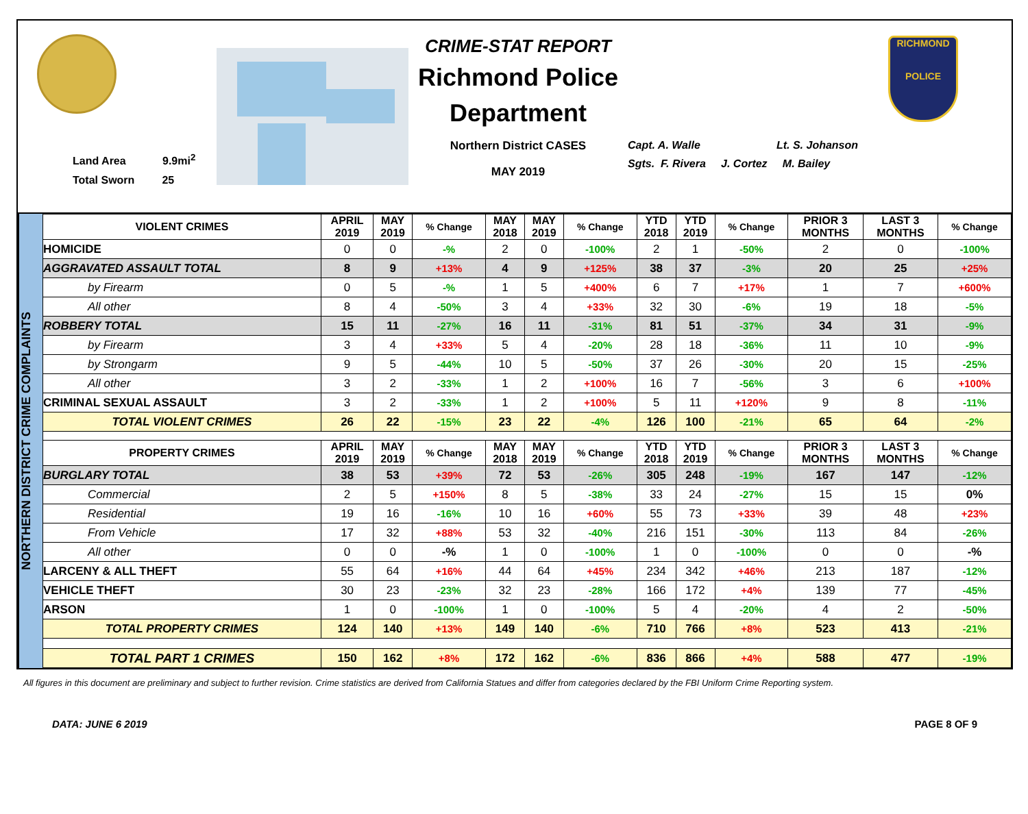Land Area 9.9mi<sup>2</sup>
Total Sworn 25
CRIME-STAT REPORT
Richmond Police Department
Northern District CASES
MAY 2019
Capt. A. Walle Lt. S. Johanson
Sgts. F. Rivera J. Cortez M. Bailey
RICHMOND
POLICE
NORTHERN DISTRICT CRIME COMPLAINTS
| VIOLENT CRIMES | APRIL 2019 | MAY 2019 | % Change | MAY 2018 | MAY 2019 | % Change | YTD 2018 | YTD 2019 | % Change | PRIOR 3 MONTHS | LAST 3 MONTHS | % Change |
| --- | --- | --- | --- | --- | --- | --- | --- | --- | --- | --- | --- | --- |
| HOMICIDE | 0 | 0 | -% | 2 | 0 | -100% | 2 | 1 | -50% | 2 | 0 | -100% |
| AGGRAVATED ASSAULT TOTAL | 8 | 9 | +13% | 4 | 9 | +125% | 38 | 37 | -3% | 20 | 25 | +25% |
| by Firearm | 0 | 5 | -% | 1 | 5 | +400% | 6 | 7 | +17% | 1 | 7 | +600% |
| All other | 8 | 4 | -50% | 3 | 4 | +33% | 32 | 30 | -6% | 19 | 18 | -5% |
| ROBBERY TOTAL | 15 | 11 | -27% | 16 | 11 | -31% | 81 | 51 | -37% | 34 | 31 | -9% |
| by Firearm | 3 | 4 | +33% | 5 | 4 | -20% | 28 | 18 | -36% | 11 | 10 | -9% |
| by Strongarm | 9 | 5 | -44% | 10 | 5 | -50% | 37 | 26 | -30% | 20 | 15 | -25% |
| All other | 3 | 2 | -33% | 1 | 2 | +100% | 16 | 7 | -56% | 3 | 6 | +100% |
| CRIMINAL SEXUAL ASSAULT | 3 | 2 | -33% | 1 | 2 | +100% | 5 | 11 | +120% | 9 | 8 | -11% |
| TOTAL VIOLENT CRIMES | 26 | 22 | -15% | 23 | 22 | -4% | 126 | 100 | -21% | 65 | 64 | -2% |
| PROPERTY CRIMES | APRIL 2019 | MAY 2019 | % Change | MAY 2018 | MAY 2019 | % Change | YTD 2018 | YTD 2019 | % Change | PRIOR 3 MONTHS | LAST 3 MONTHS | % Change |
| BURGLARY TOTAL | 38 | 53 | +39% | 72 | 53 | -26% | 305 | 248 | -19% | 167 | 147 | -12% |
| Commercial | 2 | 5 | +150% | 8 | 5 | -38% | 33 | 24 | -27% | 15 | 15 | 0% |
| Residential | 19 | 16 | -16% | 10 | 16 | +60% | 55 | 73 | +33% | 39 | 48 | +23% |
| From Vehicle | 17 | 32 | +88% | 53 | 32 | -40% | 216 | 151 | -30% | 113 | 84 | -26% |
| All other | 0 | 0 | -% | 1 | 0 | -100% | 1 | 0 | -100% | 0 | 0 | -% |
| LARCENY & ALL THEFT | 55 | 64 | +16% | 44 | 64 | +45% | 234 | 342 | +46% | 213 | 187 | -12% |
| VEHICLE THEFT | 30 | 23 | -23% | 32 | 23 | -28% | 166 | 172 | +4% | 139 | 77 | -45% |
| ARSON | 1 | 0 | -100% | 1 | 0 | -100% | 5 | 4 | -20% | 4 | 2 | -50% |
| TOTAL PROPERTY CRIMES | 124 | 140 | +13% | 149 | 140 | -6% | 710 | 766 | +8% | 523 | 413 | -21% |
| TOTAL PART 1 CRIMES | 150 | 162 | +8% | 172 | 162 | -6% | 836 | 866 | +4% | 588 | 477 | -19% |
All figures in this document are preliminary and subject to further revision. Crime statistics are derived from California Statues and differ from categories declared by the FBI Uniform Crime Reporting system.
DATA: JUNE 6 2019 PAGE 8 OF 9